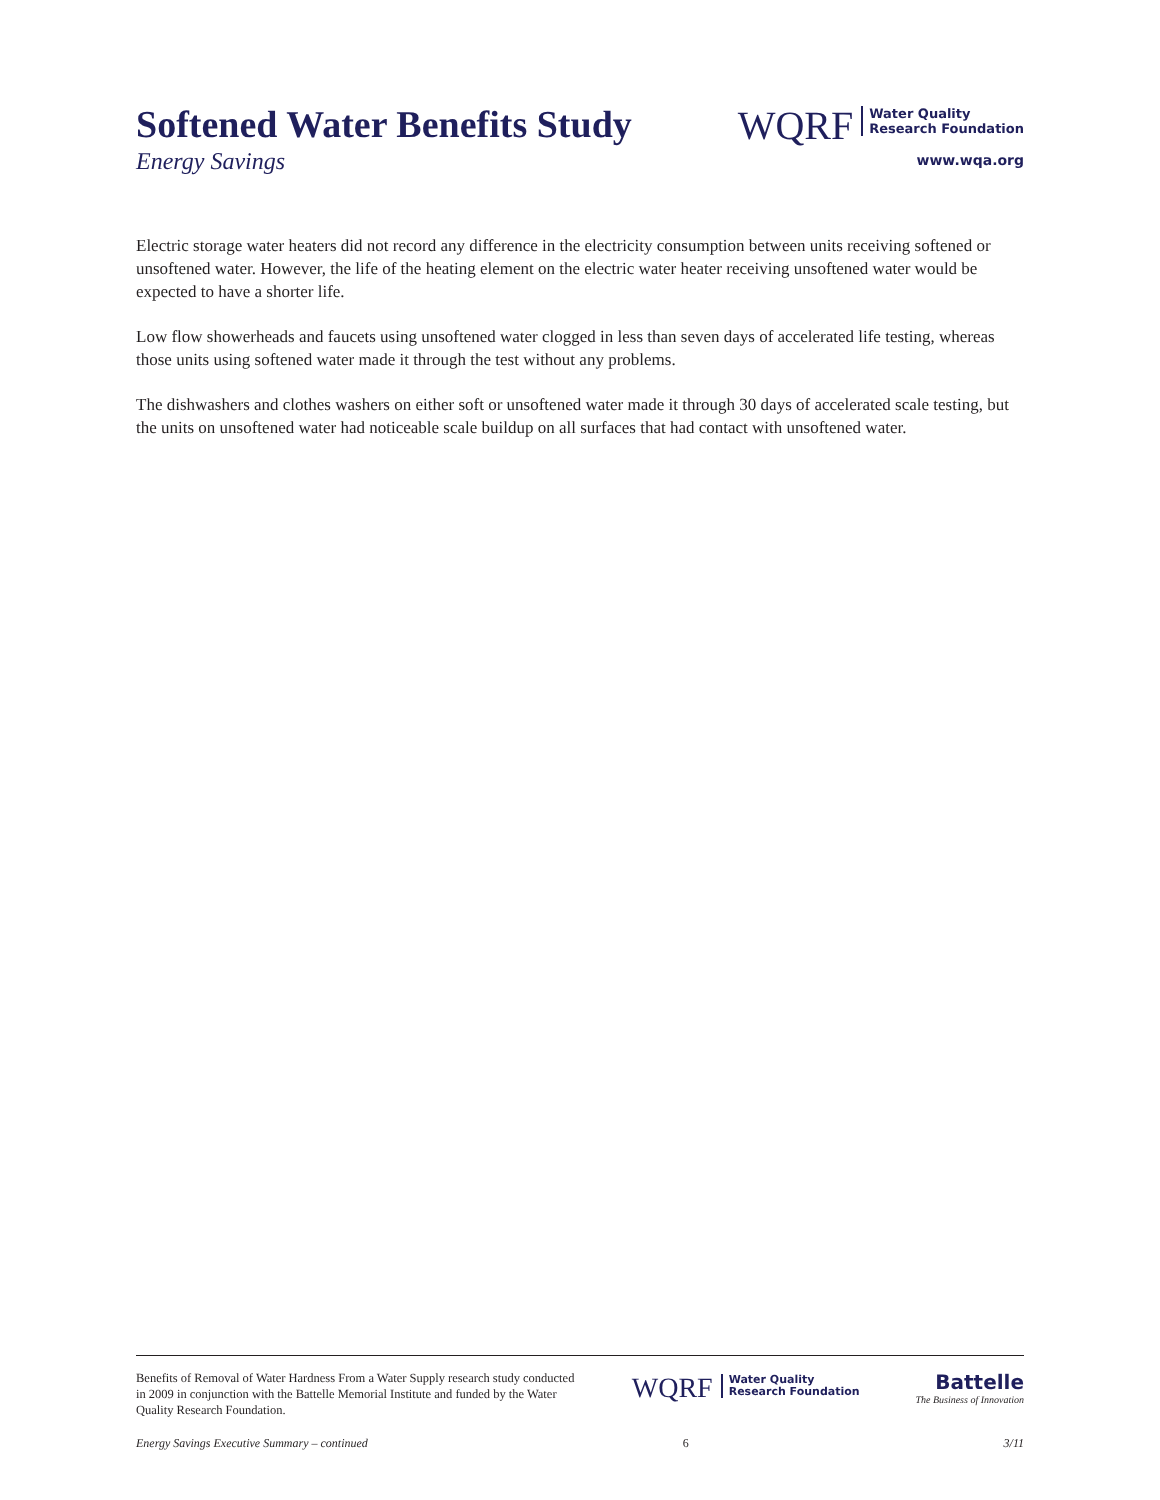Softened Water Benefits Study
Energy Savings
WQRF
Water Quality
Research Foundation
www.wqa.org
Electric storage water heaters did not record any difference in the electricity consumption between units receiving softened or unsoftened water. However, the life of the heating element on the electric water heater receiving unsoftened water would be expected to have a shorter life.
Low flow showerheads and faucets using unsoftened water clogged in less than seven days of accelerated life testing, whereas those units using softened water made it through the test without any problems.
The dishwashers and clothes washers on either soft or unsoftened water made it through 30 days of accelerated scale testing, but the units on unsoftened water had noticeable scale buildup on all surfaces that had contact with unsoftened water.
Benefits of Removal of Water Hardness From a Water Supply research study conducted in 2009 in conjunction with the Battelle Memorial Institute and funded by the Water Quality Research Foundation.
WQRF
Water Quality
Research Foundation
Battelle
The Business of Innovation
Energy Savings Executive Summary – continued 6 3/11